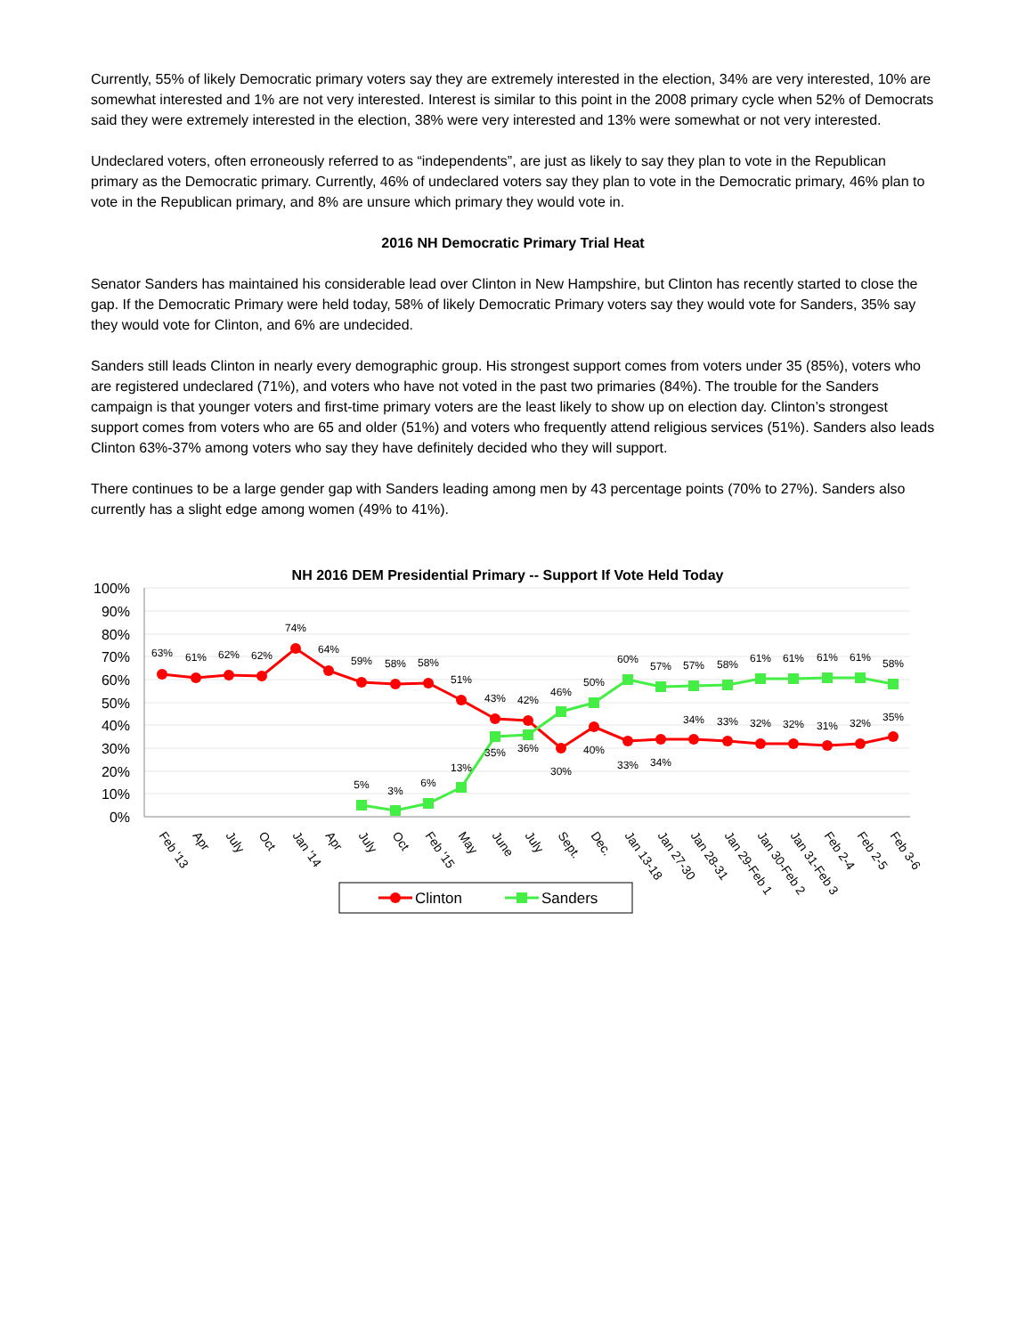Currently, 55% of likely Democratic primary voters say they are extremely interested in the election, 34% are very interested, 10% are somewhat interested and 1% are not very interested. Interest is similar to this point in the 2008 primary cycle when 52% of Democrats said they were extremely interested in the election, 38% were very interested and 13% were somewhat or not very interested.
Undeclared voters, often erroneously referred to as “independents”, are just as likely to say they plan to vote in the Republican primary as the Democratic primary. Currently, 46% of undeclared voters say they plan to vote in the Democratic primary, 46% plan to vote in the Republican primary, and 8% are unsure which primary they would vote in.
2016 NH Democratic Primary Trial Heat
Senator Sanders has maintained his considerable lead over Clinton in New Hampshire, but Clinton has recently started to close the gap. If the Democratic Primary were held today, 58% of likely Democratic Primary voters say they would vote for Sanders, 35% say they would vote for Clinton, and 6% are undecided.
Sanders still leads Clinton in nearly every demographic group. His strongest support comes from voters under 35 (85%), voters who are registered undeclared (71%), and voters who have not voted in the past two primaries (84%). The trouble for the Sanders campaign is that younger voters and first-time primary voters are the least likely to show up on election day. Clinton’s strongest support comes from voters who are 65 and older (51%) and voters who frequently attend religious services (51%). Sanders also leads Clinton 63%-37% among voters who say they have definitely decided who they will support.
There continues to be a large gender gap with Sanders leading among men by 43 percentage points (70% to 27%). Sanders also currently has a slight edge among women (49% to 41%).
NH 2016 DEM Presidential Primary -- Support If Vote Held Today
100%
90%
80%
70%
60%
50%
40%
30%
20%
10%
0%
63%
61%
62%
62%
74%
64%
59%
58%
58%
51%
43%
42%
30%
40%
33%
34%
34%
33%
32%
32%
31%
32%
35%
5%
3%
6%
13%
35%
36%
46%
50%
60%
57%
57%
58%
61%
61%
61%
61%
58%
Feb '13
Apr
July
Oct
Jan '14
Apr
July
Oct
Feb '15
May
June
July
Sept.
Dec.
Jan 13-18
Jan 27-30
Jan 28-31
Jan 29-Feb 1
Jan 30-Feb 2
Jan 31-Feb 3
Feb 2-4
Feb 2-5
Feb 3-6
Clinton
Sanders